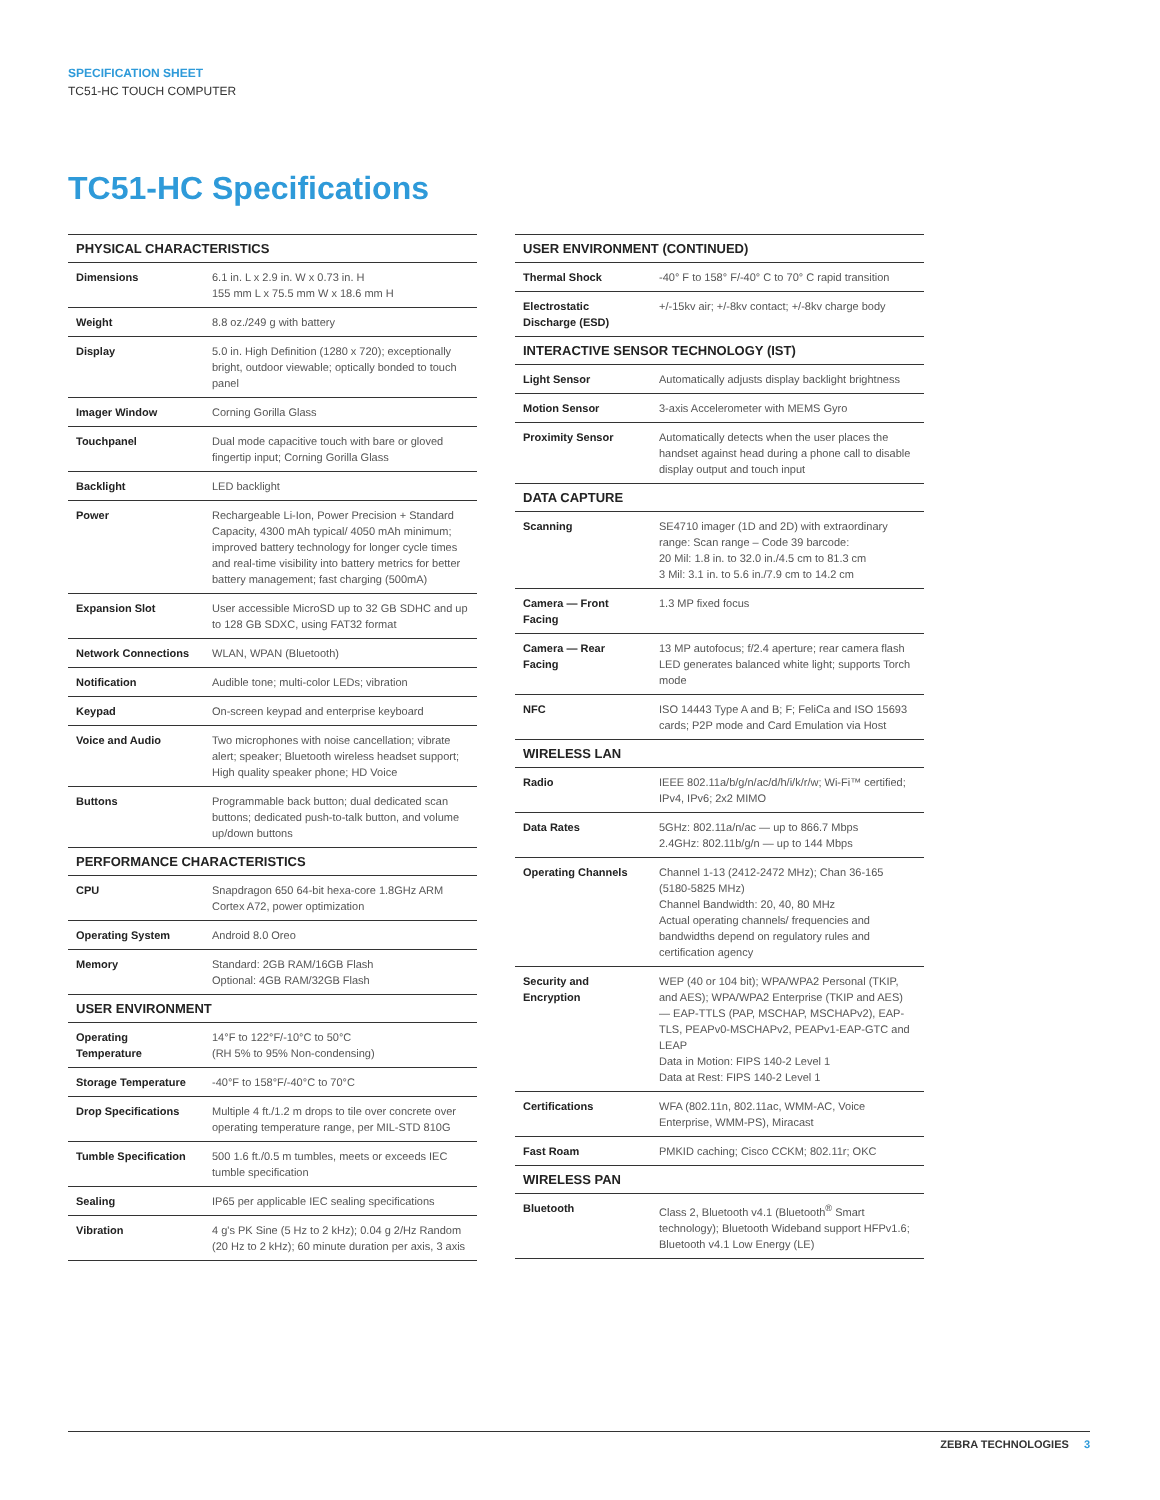SPECIFICATION SHEET
TC51-HC TOUCH COMPUTER
TC51-HC Specifications
| PHYSICAL CHARACTERISTICS | |
| --- | --- |
| Dimensions | 6.1 in. L x 2.9 in. W x 0.73 in. H 155 mm L x 75.5 mm W x 18.6 mm H |
| Weight | 8.8 oz./249 g with battery |
| Display | 5.0 in. High Definition (1280 x 720); exceptionally bright, outdoor viewable; optically bonded to touch panel |
| Imager Window | Corning Gorilla Glass |
| Touchpanel | Dual mode capacitive touch with bare or gloved fingertip input; Corning Gorilla Glass |
| Backlight | LED backlight |
| Power | Rechargeable Li-Ion, Power Precision + Standard Capacity, 4300 mAh typical/ 4050 mAh minimum; improved battery technology for longer cycle times and real-time visibility into battery metrics for better battery management; fast charging (500mA) |
| Expansion Slot | User accessible MicroSD up to 32 GB SDHC and up to 128 GB SDXC, using FAT32 format |
| Network Connections | WLAN, WPAN (Bluetooth) |
| Notification | Audible tone; multi-color LEDs; vibration |
| Keypad | On-screen keypad and enterprise keyboard |
| Voice and Audio | Two microphones with noise cancellation; vibrate alert; speaker; Bluetooth wireless headset support; High quality speaker phone; HD Voice |
| Buttons | Programmable back button; dual dedicated scan buttons; dedicated push-to-talk button, and volume up/down buttons |
| PERFORMANCE CHARACTERISTICS | |
| CPU | Snapdragon 650 64-bit hexa-core 1.8GHz ARM Cortex A72, power optimization |
| Operating System | Android 8.0 Oreo |
| Memory | Standard: 2GB RAM/16GB Flash Optional: 4GB RAM/32GB Flash |
| USER ENVIRONMENT | |
| Operating Temperature | 14°F to 122°F/-10°C to 50°C (RH 5% to 95% Non-condensing) |
| Storage Temperature | -40°F to 158°F/-40°C to 70°C |
| Drop Specifications | Multiple 4 ft./1.2 m drops to tile over concrete over operating temperature range, per MIL-STD 810G |
| Tumble Specification | 500 1.6 ft./0.5 m tumbles, meets or exceeds IEC tumble specification |
| Sealing | IP65 per applicable IEC sealing specifications |
| Vibration | 4 g's PK Sine (5 Hz to 2 kHz); 0.04 g 2/Hz Random (20 Hz to 2 kHz); 60 minute duration per axis, 3 axis |
| USER ENVIRONMENT (CONTINUED) | |
| --- | --- |
| Thermal Shock | -40° F to 158° F/-40° C to 70° C rapid transition |
| Electrostatic Discharge (ESD) | +/-15kv air; +/-8kv contact; +/-8kv charge body |
| INTERACTIVE SENSOR TECHNOLOGY (IST) | |
| Light Sensor | Automatically adjusts display backlight brightness |
| Motion Sensor | 3-axis Accelerometer with MEMS Gyro |
| Proximity Sensor | Automatically detects when the user places the handset against head during a phone call to disable display output and touch input |
| DATA CAPTURE | |
| Scanning | SE4710 imager (1D and 2D) with extraordinary range: Scan range – Code 39 barcode: 20 Mil: 1.8 in. to 32.0 in./4.5 cm to 81.3 cm 3 Mil: 3.1 in. to 5.6 in./7.9 cm to 14.2 cm |
| Camera — Front Facing | 1.3 MP fixed focus |
| Camera — Rear Facing | 13 MP autofocus; f/2.4 aperture; rear camera flash LED generates balanced white light; supports Torch mode |
| NFC | ISO 14443 Type A and B; F; FeliCa and ISO 15693 cards; P2P mode and Card Emulation via Host |
| WIRELESS LAN | |
| Radio | IEEE 802.11a/b/g/n/ac/d/h/i/k/r/w; Wi-Fi™ certified; IPv4, IPv6; 2x2 MIMO |
| Data Rates | 5GHz: 802.11a/n/ac — up to 866.7 Mbps 2.4GHz: 802.11b/g/n — up to 144 Mbps |
| Operating Channels | Channel 1-13 (2412-2472 MHz); Chan 36-165 (5180-5825 MHz) Channel Bandwidth: 20, 40, 80 MHz Actual operating channels/ frequencies and bandwidths depend on regulatory rules and certification agency |
| Security and Encryption | WEP (40 or 104 bit); WPA/WPA2 Personal (TKIP, and AES); WPA/WPA2 Enterprise (TKIP and AES) — EAP-TTLS (PAP, MSCHAP, MSCHAPv2), EAP-TLS, PEAPv0-MSCHAPv2, PEAPv1-EAP-GTC and LEAP Data in Motion: FIPS 140-2 Level 1 Data at Rest: FIPS 140-2 Level 1 |
| Certifications | WFA (802.11n, 802.11ac, WMM-AC, Voice Enterprise, WMM-PS), Miracast |
| Fast Roam | PMKID caching; Cisco CCKM; 802.11r; OKC |
| WIRELESS PAN | |
| Bluetooth | Class 2, Bluetooth v4.1 (Bluetooth<sup>®</sup> Smart technology); Bluetooth Wideband support HFPv1.6; Bluetooth v4.1 Low Energy (LE) |
ZEBRA TECHNOLOGIES 3